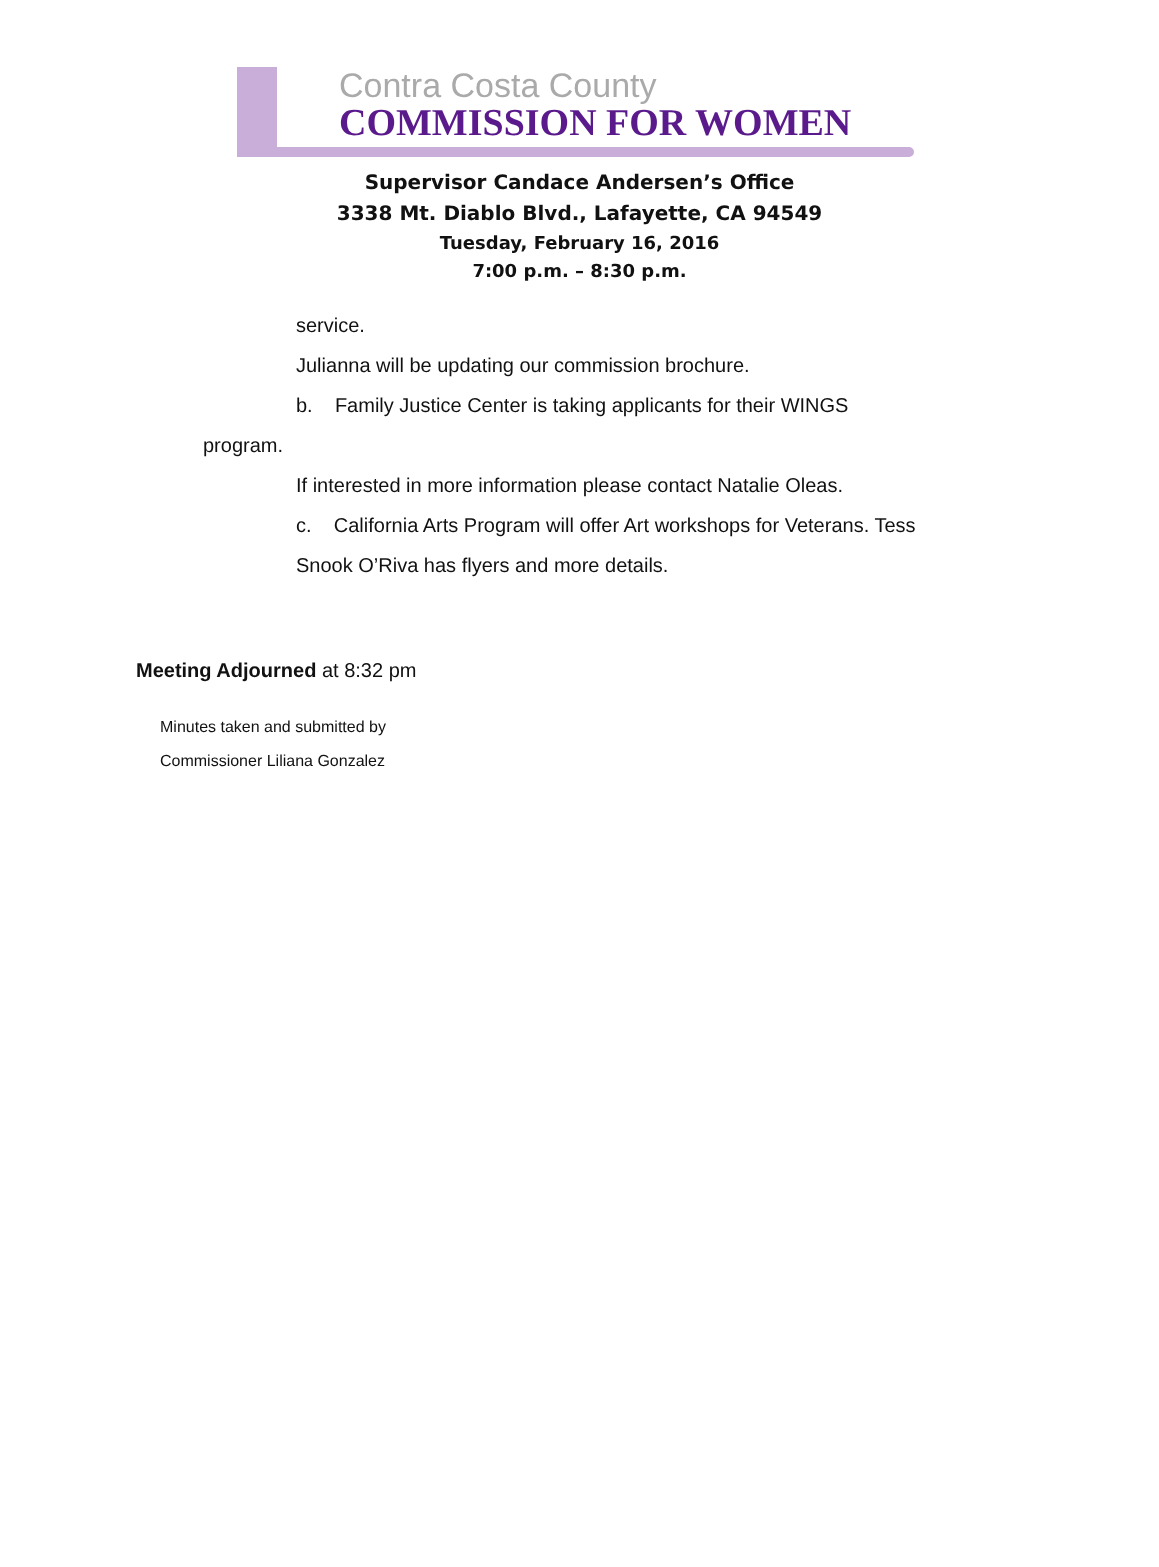Contra Costa County
COMMISSION FOR WOMEN
Supervisor Candace Andersen’s Office
3338 Mt. Diablo Blvd., Lafayette, CA 94549
Tuesday, February 16, 2016
7:00 p.m. – 8:30 p.m.
service.
Julianna will be updating our commission brochure.
b. Family Justice Center is taking applicants for their WINGS
program.
If interested in more information please contact Natalie Oleas.
c. California Arts Program will offer Art workshops for Veterans. Tess
Snook O’Riva has flyers and more details.
Meeting Adjourned at 8:32 pm
Minutes taken and submitted by
Commissioner Liliana Gonzalez